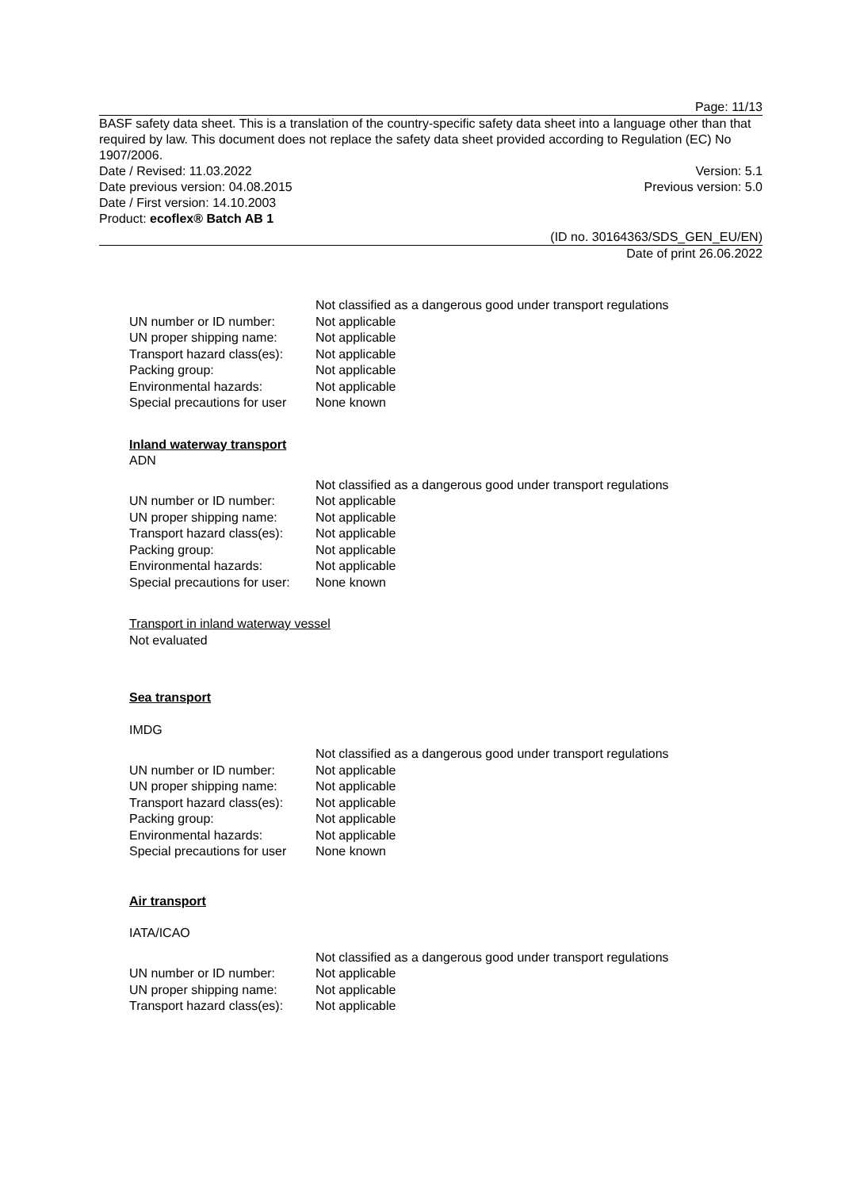Page: 11/13
BASF safety data sheet. This is a translation of the country-specific safety data sheet into a language other than that required by law. This document does not replace the safety data sheet provided according to Regulation (EC) No 1907/2006.
Date / Revised: 11.03.2022 Version: 5.1
Date previous version: 04.08.2015 Previous version: 5.0
Date / First version: 14.10.2003
Product: ecoflex® Batch AB 1
(ID no. 30164363/SDS_GEN_EU/EN)
Date of print 26.06.2022
| | Not classified as a dangerous good under transport regulations |
| UN number or ID number: | Not applicable |
| UN proper shipping name: | Not applicable |
| Transport hazard class(es): | Not applicable |
| Packing group: | Not applicable |
| Environmental hazards: | Not applicable |
| Special precautions for user | None known |
Inland waterway transport
ADN
| | Not classified as a dangerous good under transport regulations |
| UN number or ID number: | Not applicable |
| UN proper shipping name: | Not applicable |
| Transport hazard class(es): | Not applicable |
| Packing group: | Not applicable |
| Environmental hazards: | Not applicable |
| Special precautions for user: | None known |
Transport in inland waterway vessel
Not evaluated
Sea transport
IMDG
| | Not classified as a dangerous good under transport regulations |
| UN number or ID number: | Not applicable |
| UN proper shipping name: | Not applicable |
| Transport hazard class(es): | Not applicable |
| Packing group: | Not applicable |
| Environmental hazards: | Not applicable |
| Special precautions for user | None known |
Air transport
IATA/ICAO
| | Not classified as a dangerous good under transport regulations |
| UN number or ID number: | Not applicable |
| UN proper shipping name: | Not applicable |
| Transport hazard class(es): | Not applicable |